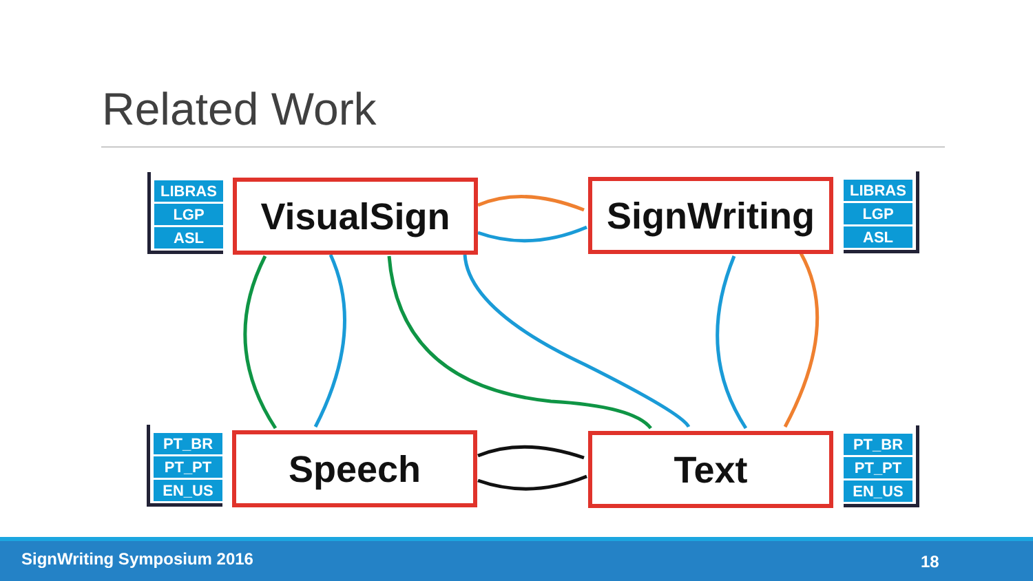Related Work
LIBRAS
LGP
ASL
LIBRAS
LGP
ASL
PT_BR
PT_PT
EN_US
PT_BR
PT_PT
EN_US
VisualSign
SignWriting
Speech Text
SignWriting Symposium 2016 18